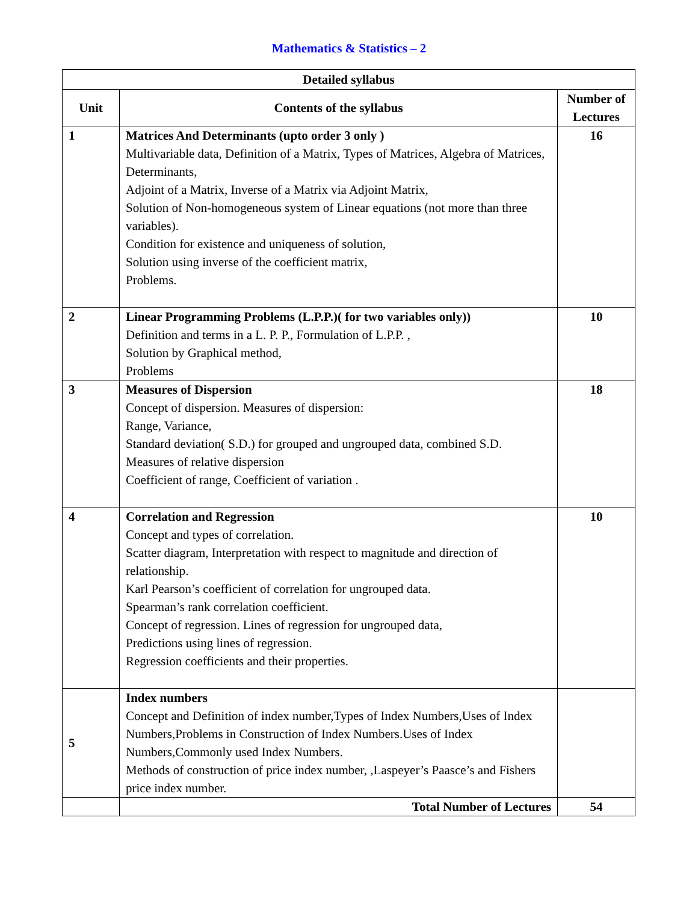Mathematics & Statistics – 2
| Detailed syllabus | | |
| --- | --- | --- |
| Unit | Contents of the syllabus | Number of Lectures |
| 1 | Matrices And Determinants (upto order 3 only ) Multivariable data, Definition of a Matrix, Types of Matrices, Algebra of Matrices, Determinants, Adjoint of a Matrix, Inverse of a Matrix via Adjoint Matrix, Solution of Non-homogeneous system of Linear equations (not more than three variables). Condition for existence and uniqueness of solution, Solution using inverse of the coefficient matrix, Problems. | 16 |
| 2 | Linear Programming Problems (L.P.P.)( for two variables only)) Definition and terms in a L. P. P., Formulation of L.P.P. , Solution by Graphical method, Problems | 10 |
| 3 | Measures of Dispersion Concept of dispersion. Measures of dispersion: Range, Variance, Standard deviation( S.D.) for grouped and ungrouped data, combined S.D. Measures of relative dispersion Coefficient of range, Coefficient of variation . | 18 |
| 4 | Correlation and Regression Concept and types of correlation. Scatter diagram, Interpretation with respect to magnitude and direction of relationship. Karl Pearson’s coefficient of correlation for ungrouped data. Spearman’s rank correlation coefficient. Concept of regression. Lines of regression for ungrouped data, Predictions using lines of regression. Regression coefficients and their properties. | 10 |
| 5 | Index numbers Concept and Definition of index number,Types of Index Numbers,Uses of Index Numbers,Problems in Construction of Index Numbers.Uses of Index Numbers,Commonly used Index Numbers. Methods of construction of price index number, ,Laspeyer’s Paasce’s and Fishers price index number. | |
| | Total Number of Lectures | 54 |